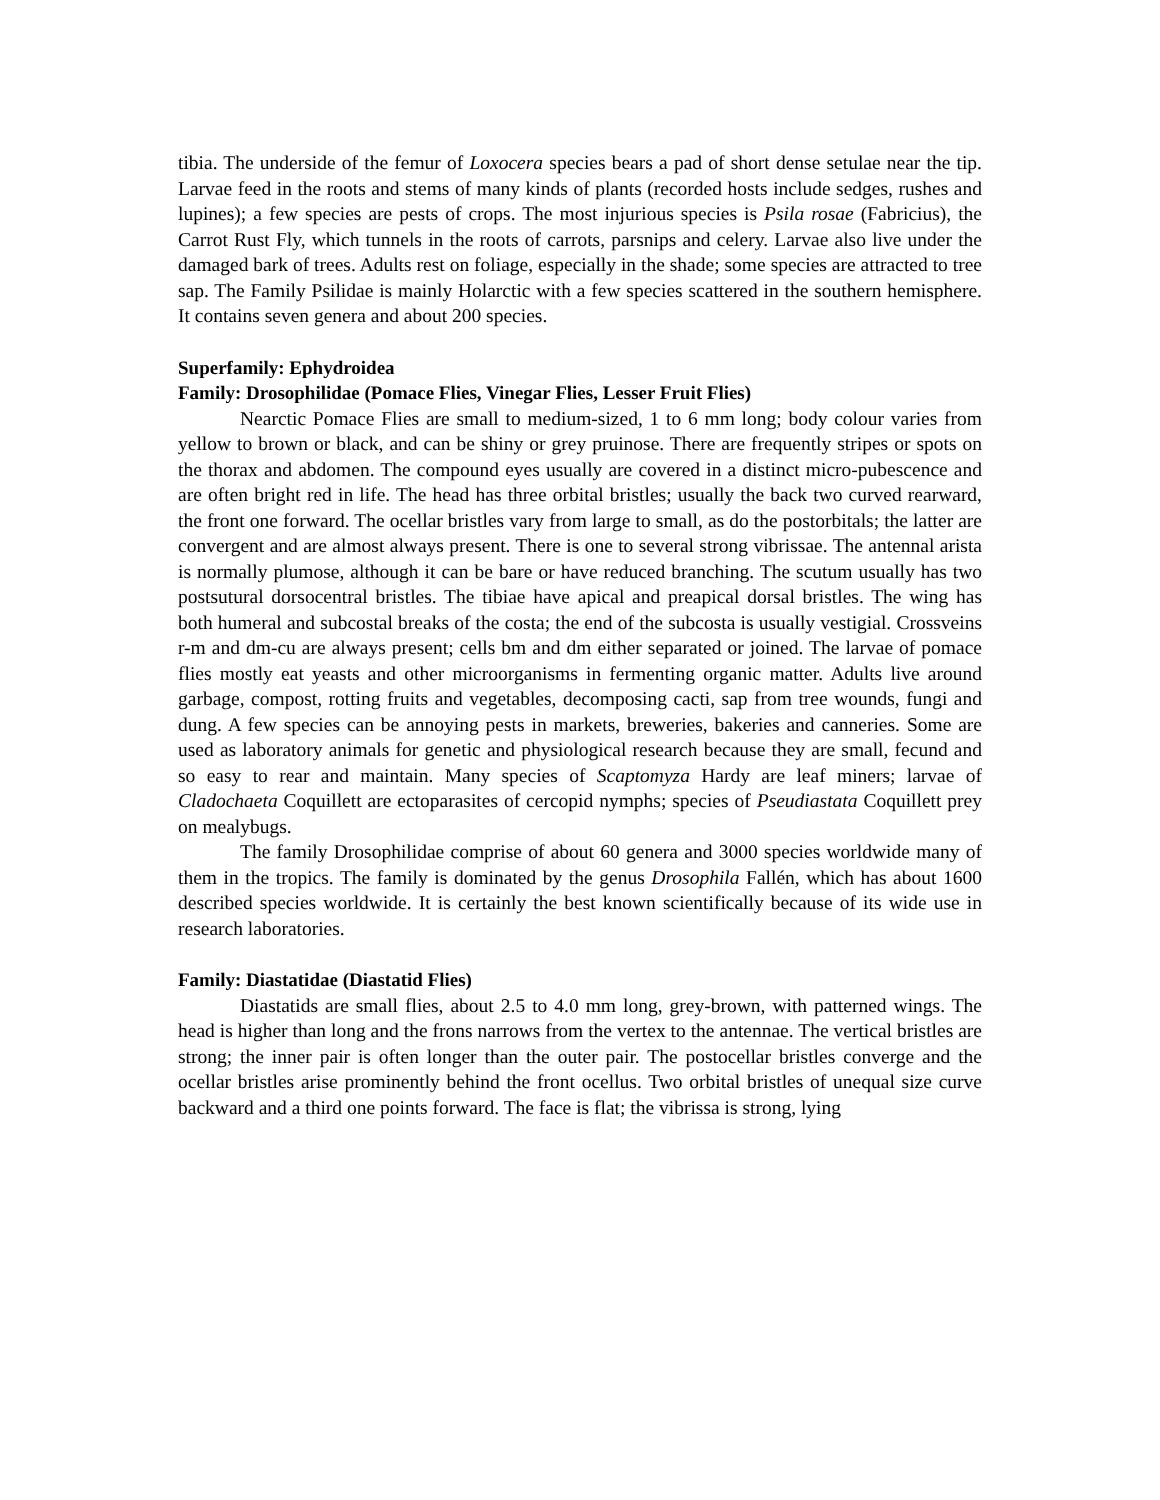tibia. The underside of the femur of Loxocera species bears a pad of short dense setulae near the tip. Larvae feed in the roots and stems of many kinds of plants (recorded hosts include sedges, rushes and lupines); a few species are pests of crops. The most injurious species is Psila rosae (Fabricius), the Carrot Rust Fly, which tunnels in the roots of carrots, parsnips and celery. Larvae also live under the damaged bark of trees. Adults rest on foliage, especially in the shade; some species are attracted to tree sap. The Family Psilidae is mainly Holarctic with a few species scattered in the southern hemisphere. It contains seven genera and about 200 species.
Superfamily: Ephydroidea
Family: Drosophilidae (Pomace Flies, Vinegar Flies, Lesser Fruit Flies)
Nearctic Pomace Flies are small to medium-sized, 1 to 6 mm long; body colour varies from yellow to brown or black, and can be shiny or grey pruinose. There are frequently stripes or spots on the thorax and abdomen. The compound eyes usually are covered in a distinct micro-pubescence and are often bright red in life. The head has three orbital bristles; usually the back two curved rearward, the front one forward. The ocellar bristles vary from large to small, as do the postorbitals; the latter are convergent and are almost always present. There is one to several strong vibrissae. The antennal arista is normally plumose, although it can be bare or have reduced branching. The scutum usually has two postsutural dorsocentral bristles. The tibiae have apical and preapical dorsal bristles. The wing has both humeral and subcostal breaks of the costa; the end of the subcosta is usually vestigial. Crossveins r-m and dm-cu are always present; cells bm and dm either separated or joined. The larvae of pomace flies mostly eat yeasts and other microorganisms in fermenting organic matter. Adults live around garbage, compost, rotting fruits and vegetables, decomposing cacti, sap from tree wounds, fungi and dung. A few species can be annoying pests in markets, breweries, bakeries and canneries. Some are used as laboratory animals for genetic and physiological research because they are small, fecund and so easy to rear and maintain. Many species of Scaptomyza Hardy are leaf miners; larvae of Cladochaeta Coquillett are ectoparasites of cercopid nymphs; species of Pseudiastata Coquillett prey on mealybugs.
The family Drosophilidae comprise of about 60 genera and 3000 species worldwide many of them in the tropics. The family is dominated by the genus Drosophila Fallén, which has about 1600 described species worldwide. It is certainly the best known scientifically because of its wide use in research laboratories.
Family: Diastatidae (Diastatid Flies)
Diastatids are small flies, about 2.5 to 4.0 mm long, grey-brown, with patterned wings. The head is higher than long and the frons narrows from the vertex to the antennae. The vertical bristles are strong; the inner pair is often longer than the outer pair. The postocellar bristles converge and the ocellar bristles arise prominently behind the front ocellus. Two orbital bristles of unequal size curve backward and a third one points forward. The face is flat; the vibrissa is strong, lying